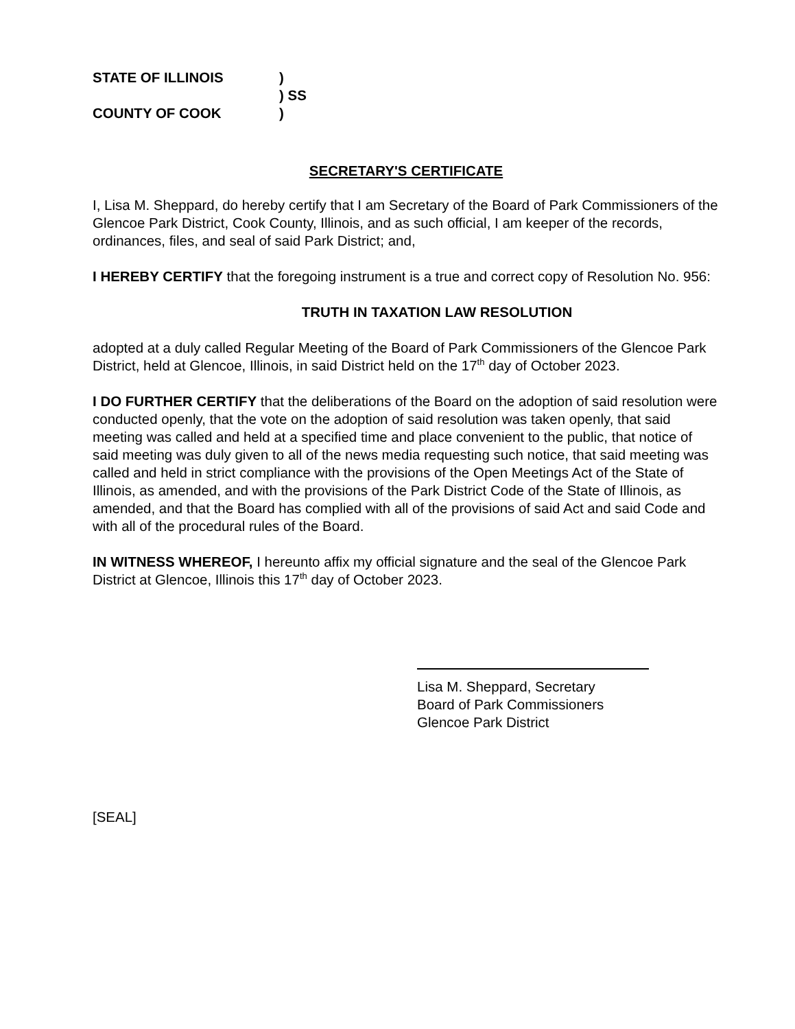STATE OF ILLINOIS
)
) SS
COUNTY OF COOK
)
SECRETARY'S CERTIFICATE
I, Lisa M. Sheppard, do hereby certify that I am Secretary of the Board of Park Commissioners of the Glencoe Park District, Cook County, Illinois, and as such official, I am keeper of the records, ordinances, files, and seal of said Park District; and,
I HEREBY CERTIFY that the foregoing instrument is a true and correct copy of Resolution No. 956:
TRUTH IN TAXATION LAW RESOLUTION
adopted at a duly called Regular Meeting of the Board of Park Commissioners of the Glencoe Park District, held at Glencoe, Illinois, in said District held on the 17<sup>th</sup> day of October 2023.
I DO FURTHER CERTIFY that the deliberations of the Board on the adoption of said resolution were conducted openly, that the vote on the adoption of said resolution was taken openly, that said meeting was called and held at a specified time and place convenient to the public, that notice of said meeting was duly given to all of the news media requesting such notice, that said meeting was called and held in strict compliance with the provisions of the Open Meetings Act of the State of Illinois, as amended, and with the provisions of the Park District Code of the State of Illinois, as amended, and that the Board has complied with all of the provisions of said Act and said Code and with all of the procedural rules of the Board.
IN WITNESS WHEREOF, I hereunto affix my official signature and the seal of the Glencoe Park District at Glencoe, Illinois this 17<sup>th</sup> day of October 2023.
Lisa M. Sheppard, Secretary
Board of Park Commissioners
Glencoe Park District
[SEAL]